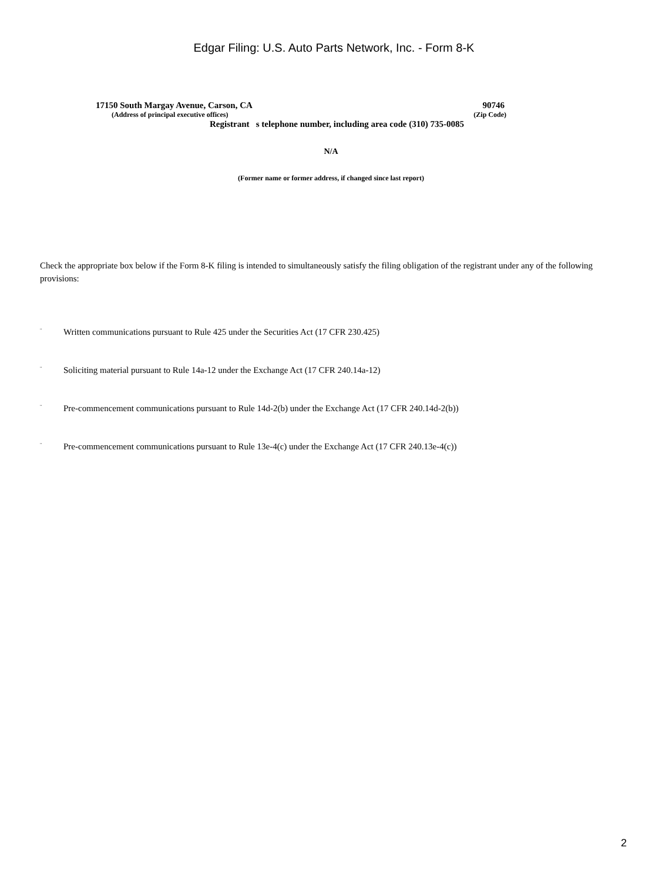Edgar Filing: U.S. Auto Parts Network, Inc. - Form 8-K
17150 South Margay Avenue, Carson, CA 90746
(Address of principal executive offices) (Zip Code)
Registrant s telephone number, including area code (310) 735-0085
N/A
(Former name or former address, if changed since last report)
Check the appropriate box below if the Form 8-K filing is intended to simultaneously satisfy the filing obligation of the registrant under any of the following provisions:
¨ Written communications pursuant to Rule 425 under the Securities Act (17 CFR 230.425)
¨ Soliciting material pursuant to Rule 14a-12 under the Exchange Act (17 CFR 240.14a-12)
¨ Pre-commencement communications pursuant to Rule 14d-2(b) under the Exchange Act (17 CFR 240.14d-2(b))
¨ Pre-commencement communications pursuant to Rule 13e-4(c) under the Exchange Act (17 CFR 240.13e-4(c))
2